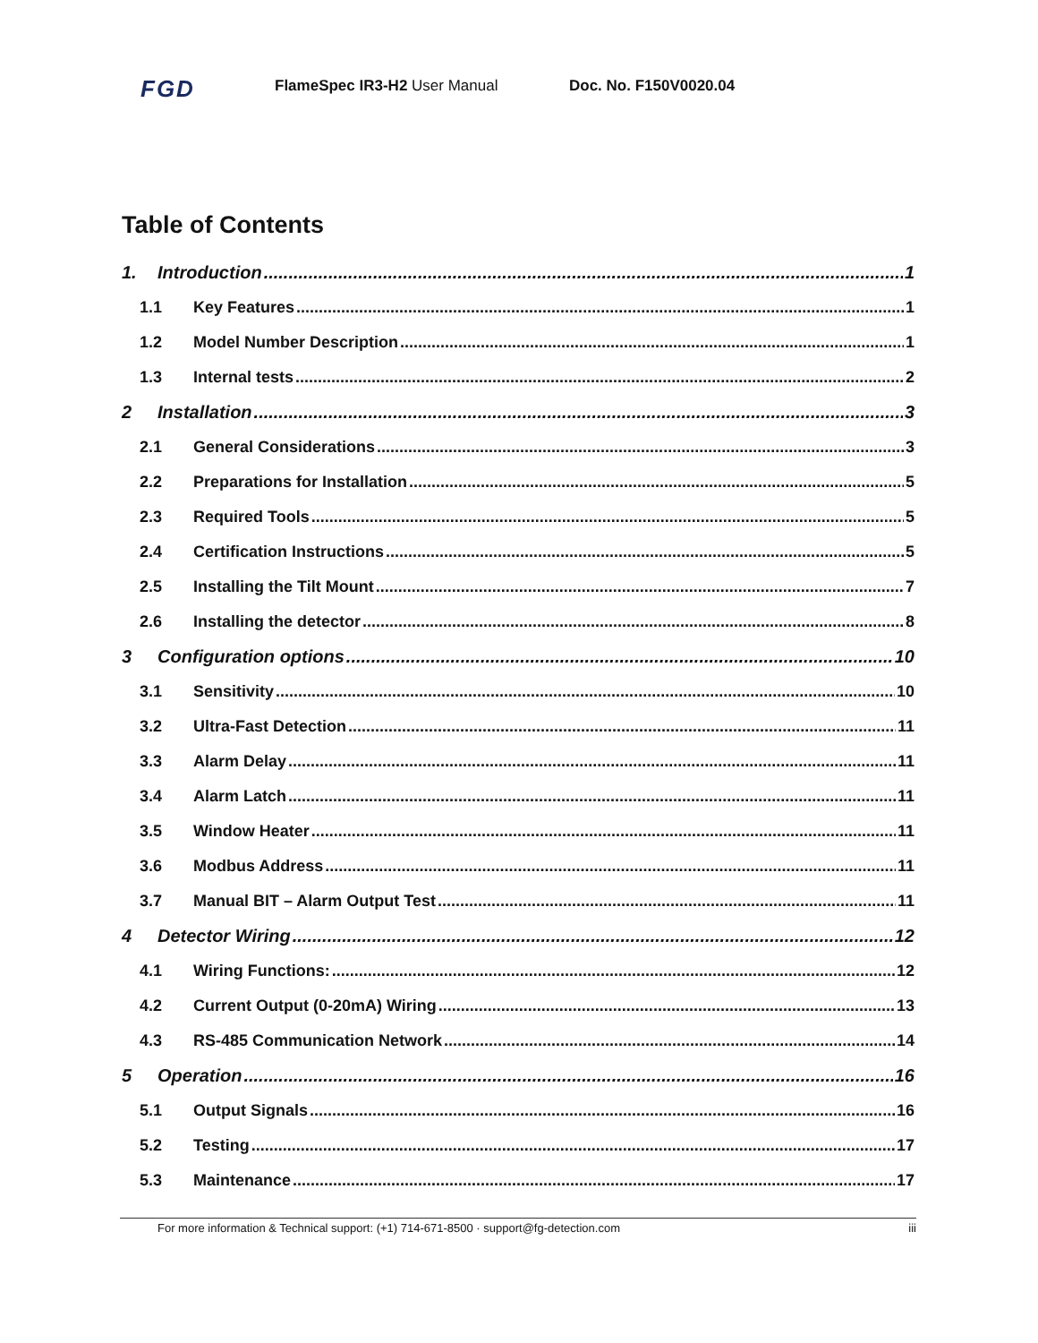FGD FlameSpec IR3-H2 User Manual Doc. No. F150V0020.04
Table of Contents
1. Introduction 1
1.1 Key Features 1
1.2 Model Number Description 1
1.3 Internal tests 2
2 Installation 3
2.1 General Considerations 3
2.2 Preparations for Installation 5
2.3 Required Tools 5
2.4 Certification Instructions 5
2.5 Installing the Tilt Mount 7
2.6 Installing the detector 8
3 Configuration options 10
3.1 Sensitivity 10
3.2 Ultra-Fast Detection 11
3.3 Alarm Delay 11
3.4 Alarm Latch 11
3.5 Window Heater 11
3.6 Modbus Address 11
3.7 Manual BIT – Alarm Output Test 11
4 Detector Wiring 12
4.1 Wiring Functions: 12
4.2 Current Output (0-20mA) Wiring 13
4.3 RS-485 Communication Network 14
5 Operation 16
5.1 Output Signals 16
5.2 Testing 17
5.3 Maintenance 17
For more information & Technical support: (+1) 714-671-8500 · support@fg-detection.com iii